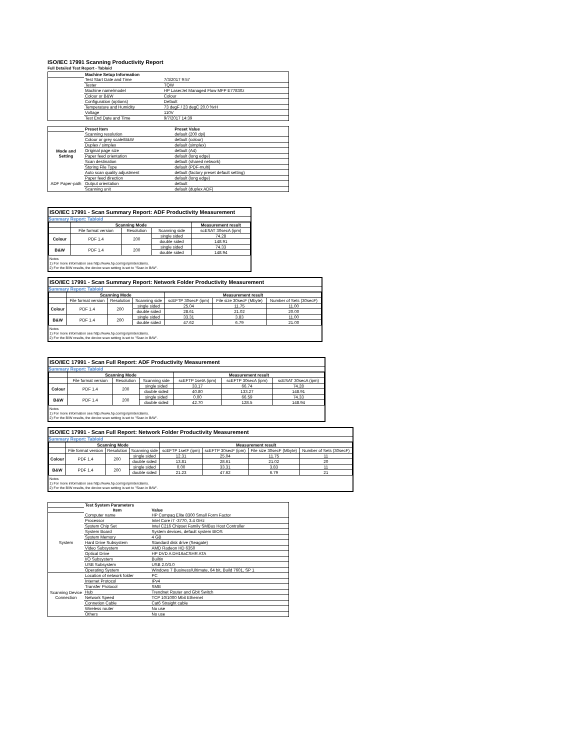ISO/IEC 17991 Scanning Productivity Report
Full Detailed Test Report - Tabloid
| | Machine Setup Information | |
| | Test Start Date and Time | 7/3/2017 9:57 |
| | Tester | TQW |
| | Machine name/model | HP LaserJet Managed Flow MFP E77830z |
| | Colour or B&W | Colour |
| | Configuration (options) | Default |
| | Temperature and Humidity | 73 degF / 23 degC 20.0 %rH |
| | Voltage | 110V |
| | Test End Date and Time | 9/7/2017 14:39 |
| | Preset Item | Preset Value |
| Mode and Setting | Scanning resolution | default (200 dpi) |
| | Colour or grey scale/B&W | default (colour) |
| | Duplex / simplex | default (simplex) |
| | Original page size | default (A4) |
| | Paper feed orientation | default (long edge) |
| | Scan destination | default (shared network) |
| | Storing File Type | default (PDF-multi) |
| | Auto scan quality adjustment | default (factory preset default setting) |
| ADF Paper-path | Paper feed direction | default (long edge) |
| | Output orientation | default |
| | Scanning unit | default (duplex ADF) |
ISO/IEC 17991 - Scan Summary Report: ADF Productivity Measurement
Summary Report: Tabloid
| | Scanning Mode | | | Measurement result |
| --- | --- | --- | --- | --- |
| | File format version | Resolution | Scanning side | scESAT 30secA (ipm) |
| Colour | PDF 1.4 | 200 | single sided | 74.28 |
| | | | double sided | 148.91 |
| B&W | PDF 1.4 | 200 | single sided | 74.33 |
| | | | double sided | 148.94 |
Notes
1) For more information see http://www.hp.com/go/printerclaims.
2) For the B/W results, the device scan setting is set to "Scan in B/W".
ISO/IEC 17991 - Scan Summary Report: Network Folder Productivity Measurement
Summary Report: Tabloid
| | Scanning Mode | | | Measurement result | | |
| --- | --- | --- | --- | --- | --- | --- |
| | File format version | Resolution | Scanning side | scEFTP 30secF (ipm) | File size 30secF (Mbyte) | Number of Sets (30secF) |
| Colour | PDF 1.4 | 200 | single sided | 25.04 | 11.75 | 11.00 |
| | | | double sided | 28.61 | 21.02 | 20.00 |
| B&W | PDF 1.4 | 200 | single sided | 33.31 | 3.83 | 11.00 |
| | | | double sided | 47.62 | 6.79 | 21.00 |
Notes
1) For more information see http://www.hp.com/go/printerclaims.
2) For the B/W results, the device scan setting is set to "Scan in B/W".
ISO/IEC 17991 - Scan Full Report: ADF Productivity Measurement
Summary Report: Tabloid
| | Scanning Mode | | | Measurement result | | |
| --- | --- | --- | --- | --- | --- | --- |
| | File format version | Resolution | Scanning side | scEFTP 1setA (ipm) | scEFTP 30secA (ipm) | scESAT 30secA (ipm) |
| Colour | PDF 1.4 | 200 | single sided | 33.17 | 66.74 | 74.28 |
| | | | double sided | 40.80 | 133.27 | 148.91 |
| B&W | PDF 1.4 | 200 | single sided | 0.00 | 66.59 | 74.33 |
| | | | double sided | 42.70 | 128.5 | 148.94 |
Notes
1) For more information see http://www.hp.com/go/printerclaims.
2) For the B/W results, the device scan setting is set to "Scan in B/W".
ISO/IEC 17991 - Scan Full Report: Network Folder Productivity Measurement
Summary Report: Tabloid
| | Scanning Mode | | | Measurement result | | | |
| --- | --- | --- | --- | --- | --- | --- | --- |
| | File format version | Resolution | Scanning side | scEFTP 1setF (ipm) | scEFTP 30secF (ipm) | File size 30secF (Mbyte) | Number of Sets (30secF) |
| Colour | PDF 1.4 | 200 | single sided | 12.31 | 25.04 | 11.75 | 11 |
| | | | double sided | 13.81 | 28.61 | 21.02 | 20 |
| B&W | PDF 1.4 | 200 | single sided | 0.00 | 33.31 | 3.83 | 11 |
| | | | double sided | 21.23 | 47.62 | 6.79 | 21 |
Notes
1) For more information see http://www.hp.com/go/printerclaims.
2) For the B/W results, the device scan setting is set to "Scan in B/W".
| | Test System Parameters | |
| | Item | Value |
| System | Computer name | HP Compaq Elite 8300 Small Form Factor |
| | Processor | Intel Core i7 -3770, 3.4 GHz |
| | System Chip Set | Intel C216 Chipset Family SMBus Host Controller |
| | System Board | System devices, default system BIOS |
| | System Memory | 4 GB |
| | Hard Drive Subsystem | Standard disk drive (Seagate) |
| | Video Subsystem | AMD Radeon HD 6350 |
| | Optical Drive | HP DVD A DH16aCSHR ATA |
| | I/O Subsystem | Builtin |
| | USB Subsystem | USB 2.0/3.0 |
| | Operating System | Windows 7 Business/Ultimate, 64 bit, Build 7601, SP 1 |
| Scanning Device Connection | Location of network folder | PC |
| | Internet Protocol | IPv4 |
| | Transfer Protocol | SMB |
| | Hub | Trendnet Router and Gbit Switch |
| | Network Speed | TCP 10/1000 Mbit Ethernet |
| | Connetion Cable | Cat6 Straight cable |
| | Wireless router | No use |
| | Others | No use |